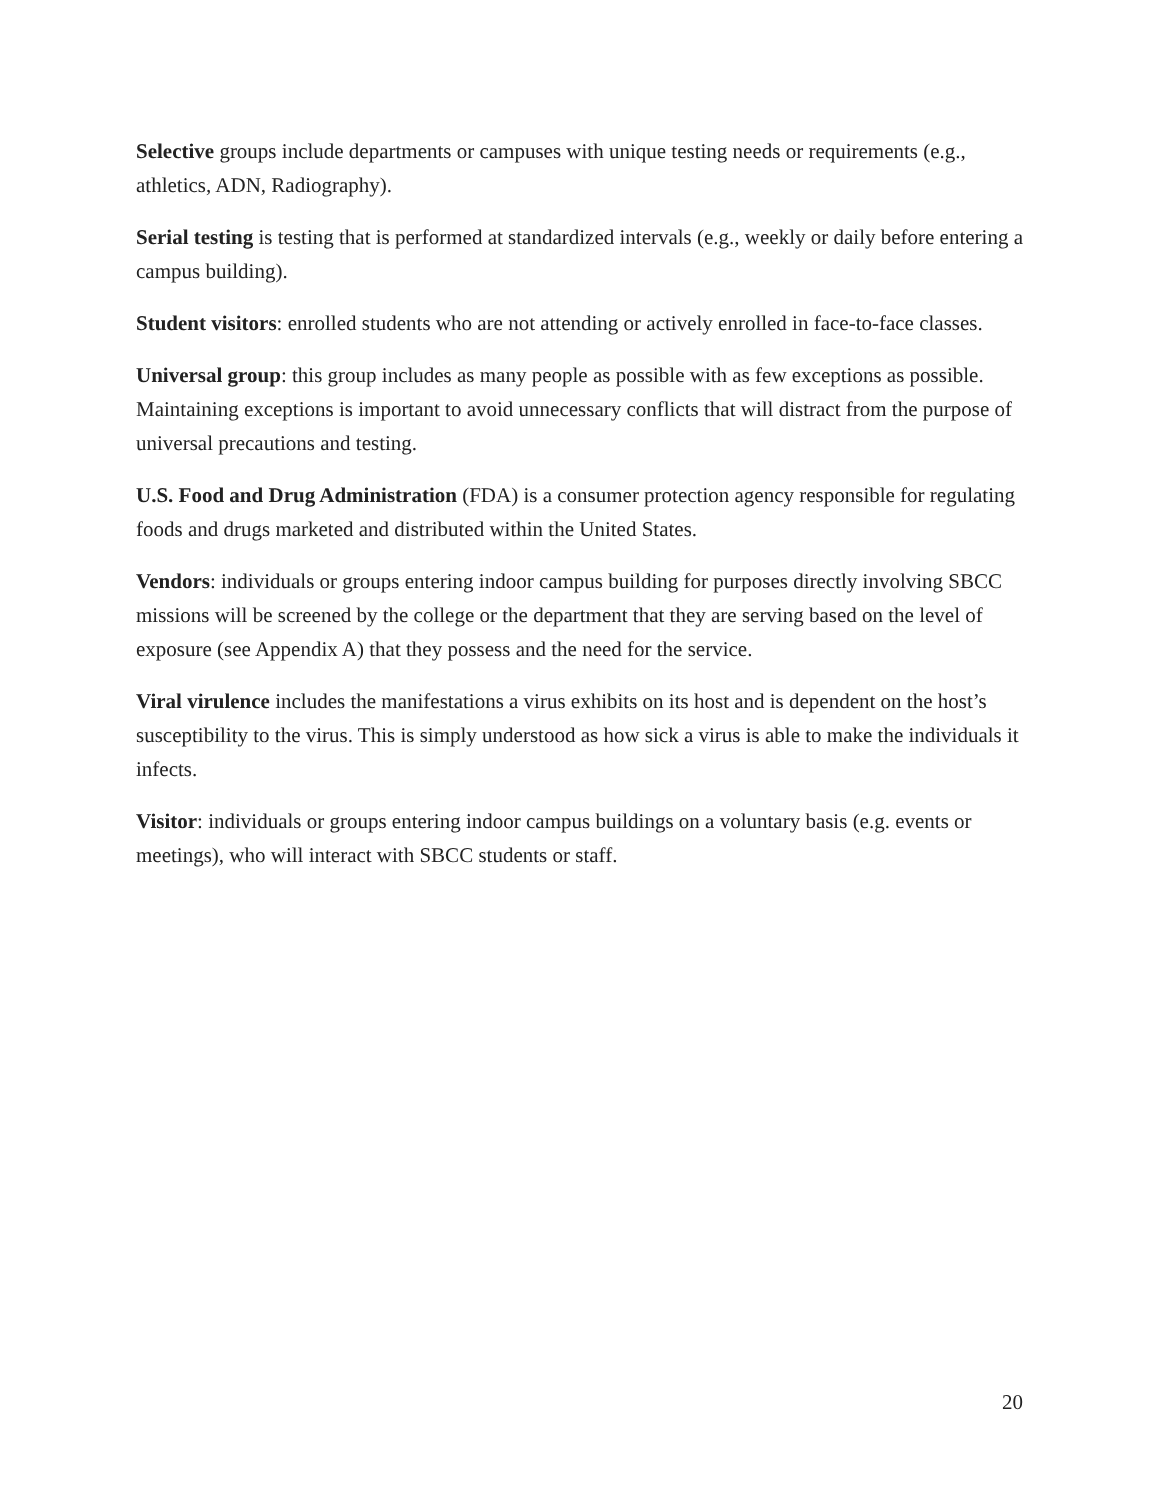Selective groups include departments or campuses with unique testing needs or requirements (e.g., athletics, ADN, Radiography).
Serial testing is testing that is performed at standardized intervals (e.g., weekly or daily before entering a campus building).
Student visitors: enrolled students who are not attending or actively enrolled in face-to-face classes.
Universal group: this group includes as many people as possible with as few exceptions as possible. Maintaining exceptions is important to avoid unnecessary conflicts that will distract from the purpose of universal precautions and testing.
U.S. Food and Drug Administration (FDA) is a consumer protection agency responsible for regulating foods and drugs marketed and distributed within the United States.
Vendors: individuals or groups entering indoor campus building for purposes directly involving SBCC missions will be screened by the college or the department that they are serving based on the level of exposure (see Appendix A) that they possess and the need for the service.
Viral virulence includes the manifestations a virus exhibits on its host and is dependent on the host’s susceptibility to the virus. This is simply understood as how sick a virus is able to make the individuals it infects.
Visitor: individuals or groups entering indoor campus buildings on a voluntary basis (e.g. events or meetings), who will interact with SBCC students or staff.
20